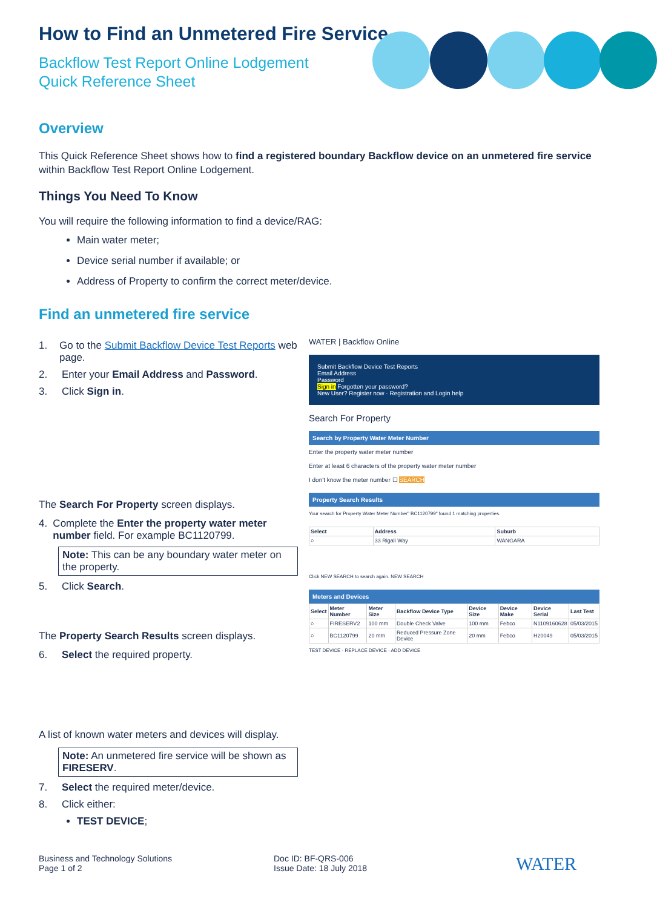How to Find an Unmetered Fire Service
Backflow Test Report Online Lodgement
Quick Reference Sheet
Overview
This Quick Reference Sheet shows how to find a registered boundary Backflow device on an unmetered fire service within Backflow Test Report Online Lodgement.
Things You Need To Know
You will require the following information to find a device/RAG:
Main water meter;
Device serial number if available; or
Address of Property to confirm the correct meter/device.
Find an unmetered fire service
1. Go to the Submit Backflow Device Test Reports web page.
2. Enter your Email Address and Password.
3. Click Sign in.
The Search For Property screen displays.
4. Complete the Enter the property water meter number field. For example BC1120799.
Note: This can be any boundary water meter on the property.
5. Click Search.
The Property Search Results screen displays.
6. Select the required property.
A list of known water meters and devices will display.
Note: An unmetered fire service will be shown as FIRESERV.
7. Select the required meter/device.
8. Click either:
TEST DEVICE;
WATER | Backflow Online
Submit Backflow Device Test Reports
Email Address
Password
Sign in Forgotten your password?
New User? Register now · Registration and Login help
Search For Property
Search by Property Water Meter Number
Enter the property water meter number
Enter at least 6 characters of the property water meter number
I don't know the meter number ☐ SEARCH
Property Search Results
Your search for Property Water Meter Number" BC1120799" found 1 matching properties.
| Select | Address | Suburb |
| --- | --- | --- |
| ○ | 33 Rigali Way | WANGARA |
Click NEW SEARCH to search again. NEW SEARCH
Meters and Devices
| Select | Meter Number | Meter Size | Backflow Device Type | Device Size | Device Make | Device Serial | Last Test |
| --- | --- | --- | --- | --- | --- | --- | --- |
| ○ | FIRESERV2 | 100 mm | Double Check Valve | 100 mm | Febco | N1109160628 | 05/03/2015 |
| ○ | BC1120799 | 20 mm | Reduced Pressure Zone Device | 20 mm | Febco | H20049 | 05/03/2015 |
TEST DEVICE · REPLACE DEVICE · ADD DEVICE
Business and Technology Solutions
Page 1 of 2
Doc ID: BF-QRS-006
Issue Date: 18 July 2018
WATER